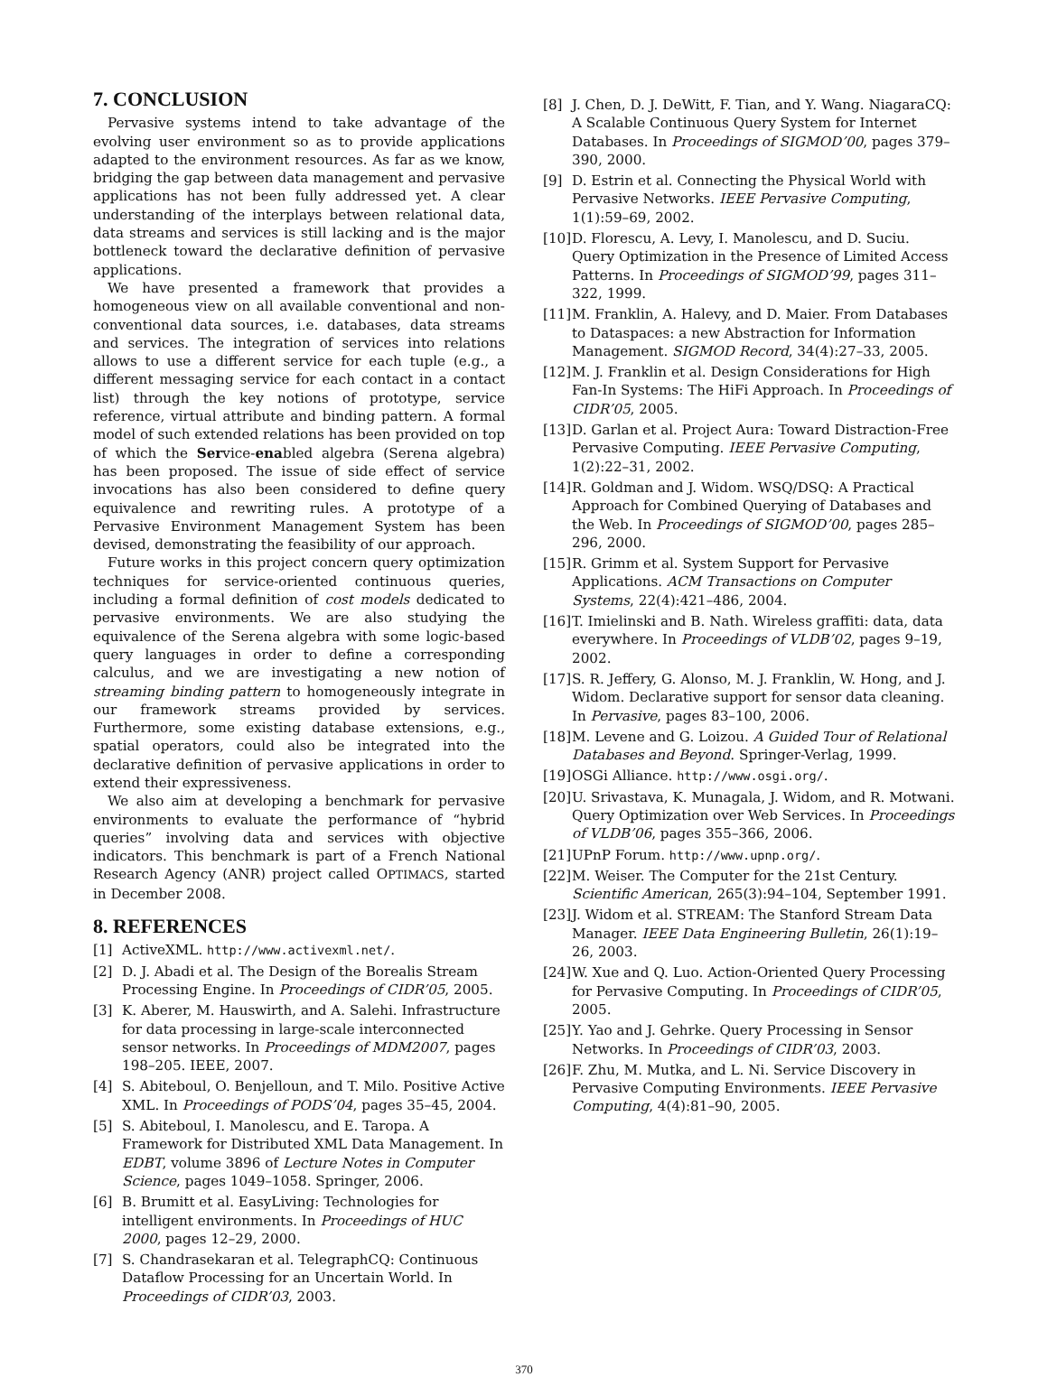7. CONCLUSION
Pervasive systems intend to take advantage of the evolving user environment so as to provide applications adapted to the environment resources. As far as we know, bridging the gap between data management and pervasive applications has not been fully addressed yet. A clear understanding of the interplays between relational data, data streams and services is still lacking and is the major bottleneck toward the declarative definition of pervasive applications.
We have presented a framework that provides a homogeneous view on all available conventional and non-conventional data sources, i.e. databases, data streams and services. The integration of services into relations allows to use a different service for each tuple (e.g., a different messaging service for each contact in a contact list) through the key notions of prototype, service reference, virtual attribute and binding pattern. A formal model of such extended relations has been provided on top of which the Service-enabled algebra (Serena algebra) has been proposed. The issue of side effect of service invocations has also been considered to define query equivalence and rewriting rules. A prototype of a Pervasive Environment Management System has been devised, demonstrating the feasibility of our approach.
Future works in this project concern query optimization techniques for service-oriented continuous queries, including a formal definition of cost models dedicated to pervasive environments. We are also studying the equivalence of the Serena algebra with some logic-based query languages in order to define a corresponding calculus, and we are investigating a new notion of streaming binding pattern to homogeneously integrate in our framework streams provided by services. Furthermore, some existing database extensions, e.g., spatial operators, could also be integrated into the declarative definition of pervasive applications in order to extend their expressiveness.
We also aim at developing a benchmark for pervasive environments to evaluate the performance of “hybrid queries” involving data and services with objective indicators. This benchmark is part of a French National Research Agency (ANR) project called OPTIMACS, started in December 2008.
8. REFERENCES
[1] ActiveXML. http://www.activexml.net/.
[2] D. J. Abadi et al. The Design of the Borealis Stream Processing Engine. In Proceedings of CIDR’05, 2005.
[3] K. Aberer, M. Hauswirth, and A. Salehi. Infrastructure for data processing in large-scale interconnected sensor networks. In Proceedings of MDM2007, pages 198–205. IEEE, 2007.
[4] S. Abiteboul, O. Benjelloun, and T. Milo. Positive Active XML. In Proceedings of PODS’04, pages 35–45, 2004.
[5] S. Abiteboul, I. Manolescu, and E. Taropa. A Framework for Distributed XML Data Management. In EDBT, volume 3896 of Lecture Notes in Computer Science, pages 1049–1058. Springer, 2006.
[6] B. Brumitt et al. EasyLiving: Technologies for intelligent environments. In Proceedings of HUC 2000, pages 12–29, 2000.
[7] S. Chandrasekaran et al. TelegraphCQ: Continuous Dataflow Processing for an Uncertain World. In Proceedings of CIDR’03, 2003.
[8] J. Chen, D. J. DeWitt, F. Tian, and Y. Wang. NiagaraCQ: A Scalable Continuous Query System for Internet Databases. In Proceedings of SIGMOD’00, pages 379–390, 2000.
[9] D. Estrin et al. Connecting the Physical World with Pervasive Networks. IEEE Pervasive Computing, 1(1):59–69, 2002.
[10] D. Florescu, A. Levy, I. Manolescu, and D. Suciu. Query Optimization in the Presence of Limited Access Patterns. In Proceedings of SIGMOD’99, pages 311–322, 1999.
[11] M. Franklin, A. Halevy, and D. Maier. From Databases to Dataspaces: a new Abstraction for Information Management. SIGMOD Record, 34(4):27–33, 2005.
[12] M. J. Franklin et al. Design Considerations for High Fan-In Systems: The HiFi Approach. In Proceedings of CIDR’05, 2005.
[13] D. Garlan et al. Project Aura: Toward Distraction-Free Pervasive Computing. IEEE Pervasive Computing, 1(2):22–31, 2002.
[14] R. Goldman and J. Widom. WSQ/DSQ: A Practical Approach for Combined Querying of Databases and the Web. In Proceedings of SIGMOD’00, pages 285–296, 2000.
[15] R. Grimm et al. System Support for Pervasive Applications. ACM Transactions on Computer Systems, 22(4):421–486, 2004.
[16] T. Imielinski and B. Nath. Wireless graffiti: data, data everywhere. In Proceedings of VLDB’02, pages 9–19, 2002.
[17] S. R. Jeffery, G. Alonso, M. J. Franklin, W. Hong, and J. Widom. Declarative support for sensor data cleaning. In Pervasive, pages 83–100, 2006.
[18] M. Levene and G. Loizou. A Guided Tour of Relational Databases and Beyond. Springer-Verlag, 1999.
[19] OSGi Alliance. http://www.osgi.org/.
[20] U. Srivastava, K. Munagala, J. Widom, and R. Motwani. Query Optimization over Web Services. In Proceedings of VLDB’06, pages 355–366, 2006.
[21] UPnP Forum. http://www.upnp.org/.
[22] M. Weiser. The Computer for the 21st Century. Scientific American, 265(3):94–104, September 1991.
[23] J. Widom et al. STREAM: The Stanford Stream Data Manager. IEEE Data Engineering Bulletin, 26(1):19–26, 2003.
[24] W. Xue and Q. Luo. Action-Oriented Query Processing for Pervasive Computing. In Proceedings of CIDR’05, 2005.
[25] Y. Yao and J. Gehrke. Query Processing in Sensor Networks. In Proceedings of CIDR’03, 2003.
[26] F. Zhu, M. Mutka, and L. Ni. Service Discovery in Pervasive Computing Environments. IEEE Pervasive Computing, 4(4):81–90, 2005.
370